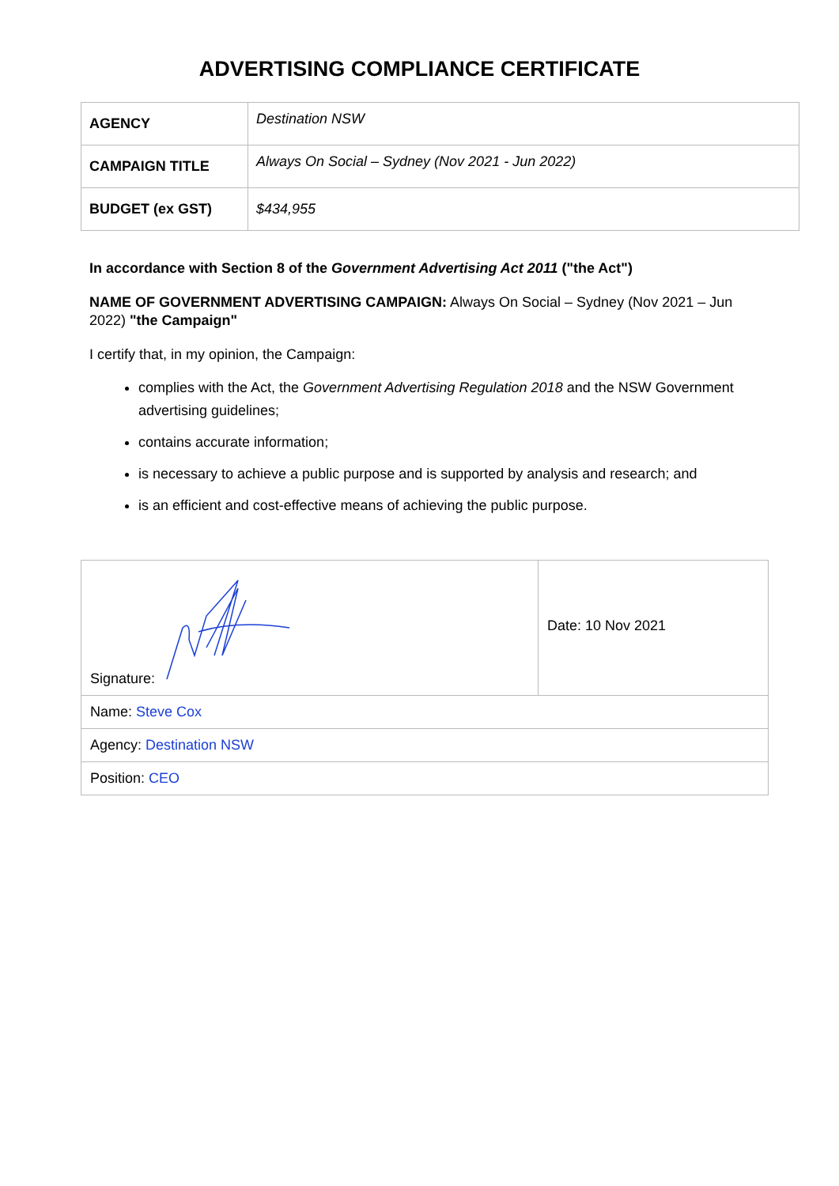ADVERTISING COMPLIANCE CERTIFICATE
| AGENCY | Destination NSW |
| CAMPAIGN TITLE | Always On Social – Sydney (Nov 2021 - Jun 2022) |
| BUDGET (ex GST) | $434,955 |
In accordance with Section 8 of the Government Advertising Act 2011 ("the Act")
NAME OF GOVERNMENT ADVERTISING CAMPAIGN: Always On Social – Sydney (Nov 2021 – Jun 2022) "the Campaign"
I certify that, in my opinion, the Campaign:
complies with the Act, the Government Advertising Regulation 2018 and the NSW Government advertising guidelines;
contains accurate information;
is necessary to achieve a public purpose and is supported by analysis and research; and
is an efficient and cost-effective means of achieving the public purpose.
| Signature: | Date: 10 Nov 2021 |
| Name: Steve Cox | |
| Agency: Destination NSW | |
| Position: CEO | |